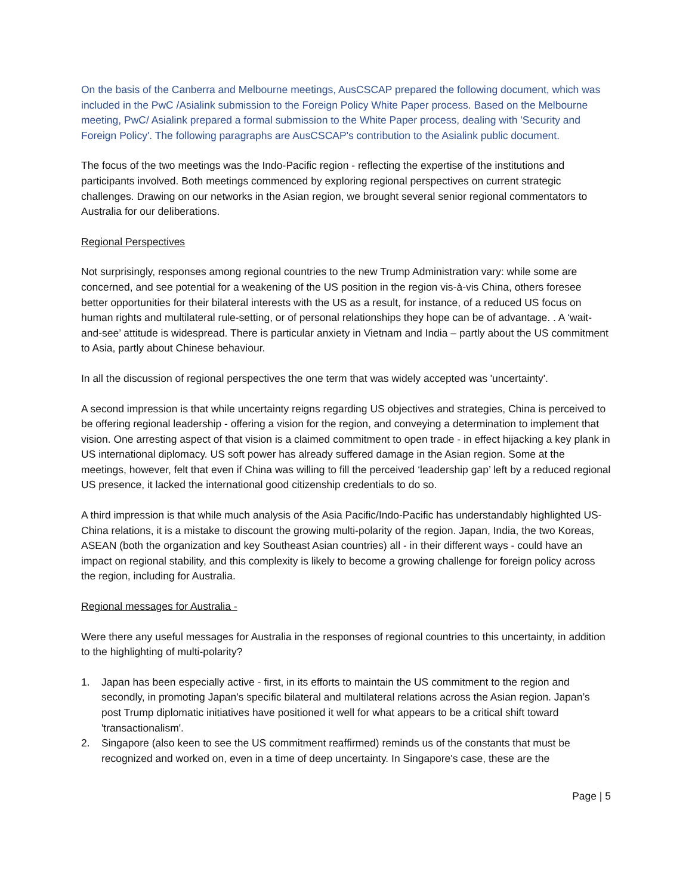On the basis of the Canberra and Melbourne meetings, AusCSCAP prepared the following document, which was included in the PwC /Asialink submission to the Foreign Policy White Paper process. Based on the Melbourne meeting, PwC/ Asialink prepared a formal submission to the White Paper process, dealing with 'Security and Foreign Policy'. The following paragraphs are AusCSCAP's contribution to the Asialink public document.
The focus of the two meetings was the Indo-Pacific region - reflecting the expertise of the institutions and participants involved. Both meetings commenced by exploring regional perspectives on current strategic challenges. Drawing on our networks in the Asian region, we brought several senior regional commentators to Australia for our deliberations.
Regional Perspectives
Not surprisingly, responses among regional countries to the new Trump Administration vary: while some are concerned, and see potential for a weakening of the US position in the region vis-à-vis China, others foresee better opportunities for their bilateral interests with the US as a result, for instance, of a reduced US focus on human rights and multilateral rule-setting, or of personal relationships they hope can be of advantage. . A ‘wait-and-see’ attitude is widespread. There is particular anxiety in Vietnam and India – partly about the US commitment to Asia, partly about Chinese behaviour.
In all the discussion of regional perspectives the one term that was widely accepted was 'uncertainty'.
A second impression is that while uncertainty reigns regarding US objectives and strategies, China is perceived to be offering regional leadership - offering a vision for the region, and conveying a determination to implement that vision. One arresting aspect of that vision is a claimed commitment to open trade - in effect hijacking a key plank in US international diplomacy. US soft power has already suffered damage in the Asian region. Some at the meetings, however, felt that even if China was willing to fill the perceived ‘leadership gap’ left by a reduced regional US presence, it lacked the international good citizenship credentials to do so.
A third impression is that while much analysis of the Asia Pacific/Indo-Pacific has understandably highlighted US-China relations, it is a mistake to discount the growing multi-polarity of the region. Japan, India, the two Koreas, ASEAN (both the organization and key Southeast Asian countries) all - in their different ways - could have an impact on regional stability, and this complexity is likely to become a growing challenge for foreign policy across the region, including for Australia.
Regional messages for Australia -
Were there any useful messages for Australia in the responses of regional countries to this uncertainty, in addition to the highlighting of multi-polarity?
1. Japan has been especially active - first, in its efforts to maintain the US commitment to the region and secondly, in promoting Japan's specific bilateral and multilateral relations across the Asian region. Japan’s post Trump diplomatic initiatives have positioned it well for what appears to be a critical shift toward 'transactionalism'.
2. Singapore (also keen to see the US commitment reaffirmed) reminds us of the constants that must be recognized and worked on, even in a time of deep uncertainty. In Singapore's case, these are the
Page | 5